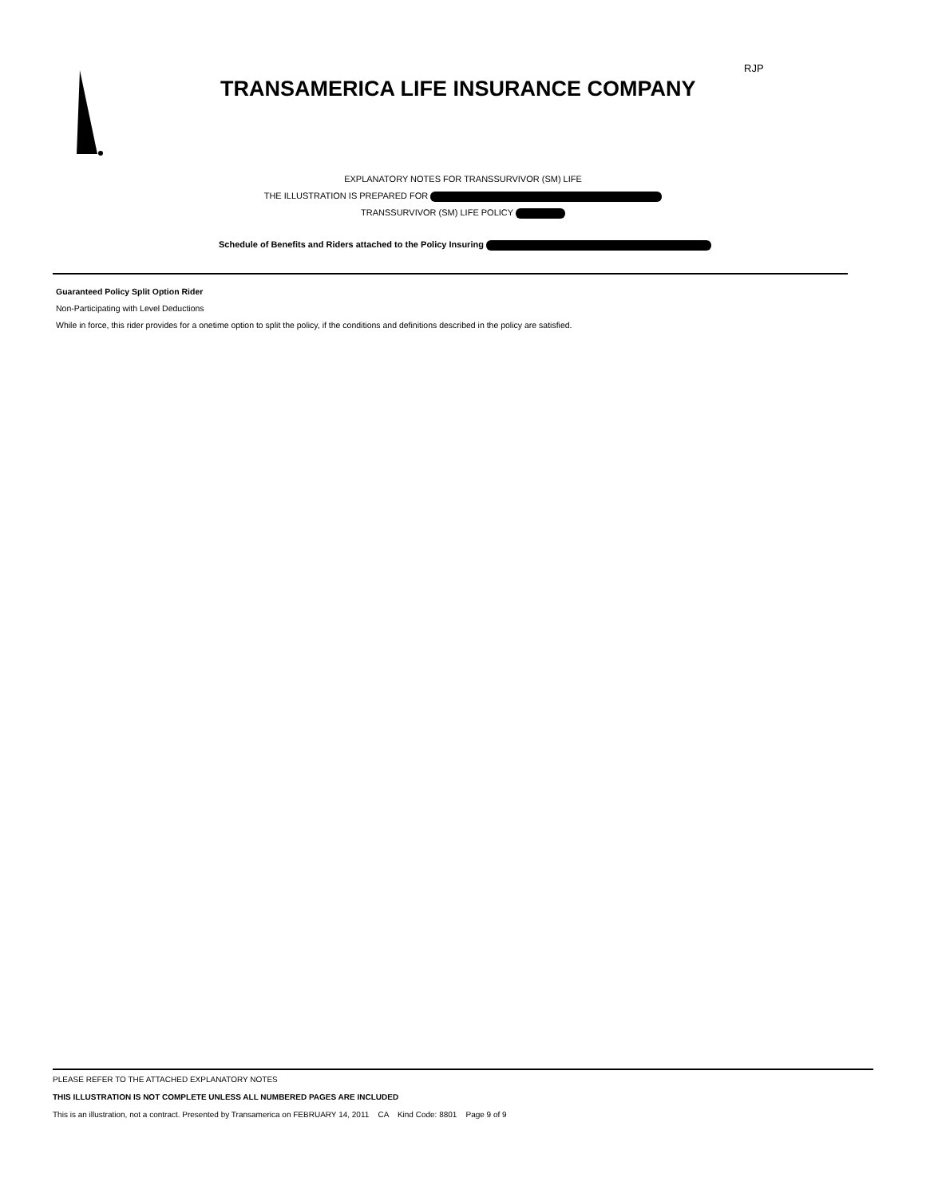RJP
TRANSAMERICA LIFE INSURANCE COMPANY
EXPLANATORY NOTES FOR TRANSSURVIVOR (SM) LIFE
THE ILLUSTRATION IS PREPARED FOR
TRANSSURVIVOR (SM) LIFE POLICY
Schedule of Benefits and Riders attached to the Policy Insuring
Guaranteed Policy Split Option Rider
Non-Participating with Level Deductions
While in force, this rider provides for a onetime option to split the policy, if the conditions and definitions described in the policy are satisfied.
PLEASE REFER TO THE ATTACHED EXPLANATORY NOTES
THIS ILLUSTRATION IS NOT COMPLETE UNLESS ALL NUMBERED PAGES ARE INCLUDED
This is an illustration, not a contract. Presented by Transamerica on FEBRUARY 14, 2011 CA Kind Code: 8801 Page 9 of 9